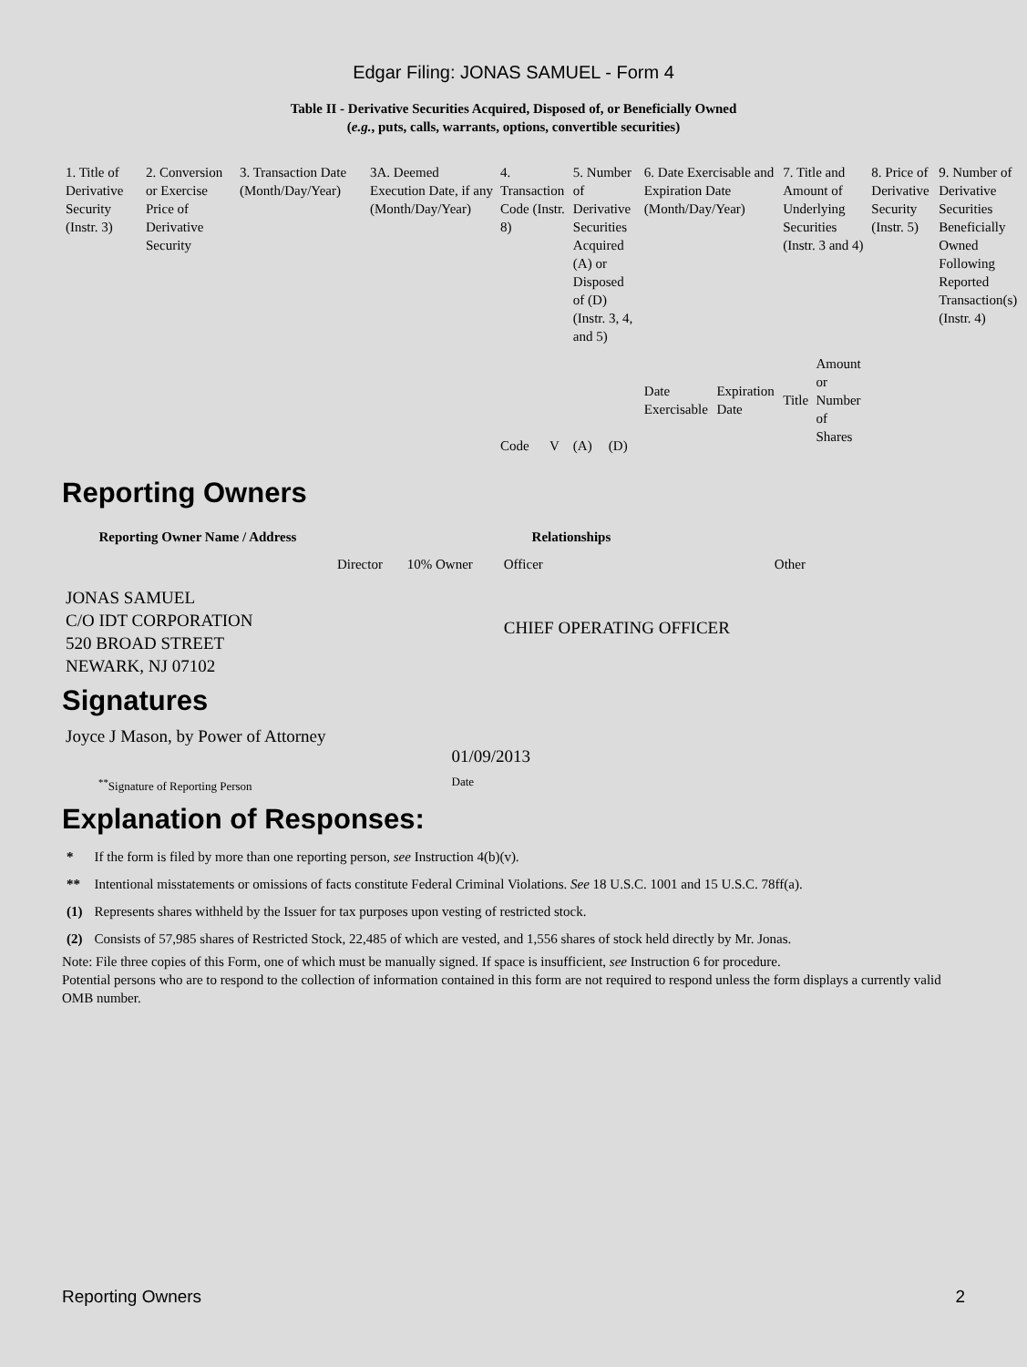Edgar Filing: JONAS SAMUEL - Form 4
Table II - Derivative Securities Acquired, Disposed of, or Beneficially Owned
(e.g., puts, calls, warrants, options, convertible securities)
| 1. Title of Derivative Security (Instr. 3) | 2. Conversion or Exercise Price of Derivative Security | 3. Transaction Date (Month/Day/Year) | 3A. Deemed Execution Date, if any (Month/Day/Year) | 4. Transaction Code (Instr. 8) | | 5. Number of Derivative Securities Acquired (A) or Disposed of (D) (Instr. 3, 4, and 5) | | 6. Date Exercisable and Expiration Date (Month/Day/Year) | | 7. Title and Amount of Underlying Securities (Instr. 3 and 4) | | 8. Price of Derivative Security (Instr. 5) | 9. Number of Derivative Securities Beneficially Owned Following Reported Transaction(s) (Instr. 4) |
| --- | --- | --- | --- | --- | --- | --- | --- | --- | --- | --- | --- | --- | --- |
| | | | | Code | V | (A) | (D) | Date Exercisable | Expiration Date | Title | Amount or Number of Shares | | |
Reporting Owners
| Reporting Owner Name / Address | Relationships | | | |
| --- | --- | --- | --- | --- |
| | Director | 10% Owner | Officer | Other |
| JONAS SAMUEL C/O IDT CORPORATION 520 BROAD STREET NEWARK, NJ 07102 | | | CHIEF OPERATING OFFICER | |
Signatures
| Joyce J Mason, by Power of Attorney | 01/09/2013 |
| <sup>**</sup> Signature of Reporting Person | Date |
Explanation of Responses:
| * | If the form is filed by more than one reporting person, see Instruction 4(b)(v). |
| ** | Intentional misstatements or omissions of facts constitute Federal Criminal Violations. See 18 U.S.C. 1001 and 15 U.S.C. 78ff(a). |
| (1) | Represents shares withheld by the Issuer for tax purposes upon vesting of restricted stock. |
| (2) | Consists of 57,985 shares of Restricted Stock, 22,485 of which are vested, and 1,556 shares of stock held directly by Mr. Jonas. |
Note: File three copies of this Form, one of which must be manually signed. If space is insufficient, see Instruction 6 for procedure.
Potential persons who are to respond to the collection of information contained in this form are not required to respond unless the form displays a currently valid OMB number.
Reporting Owners 2